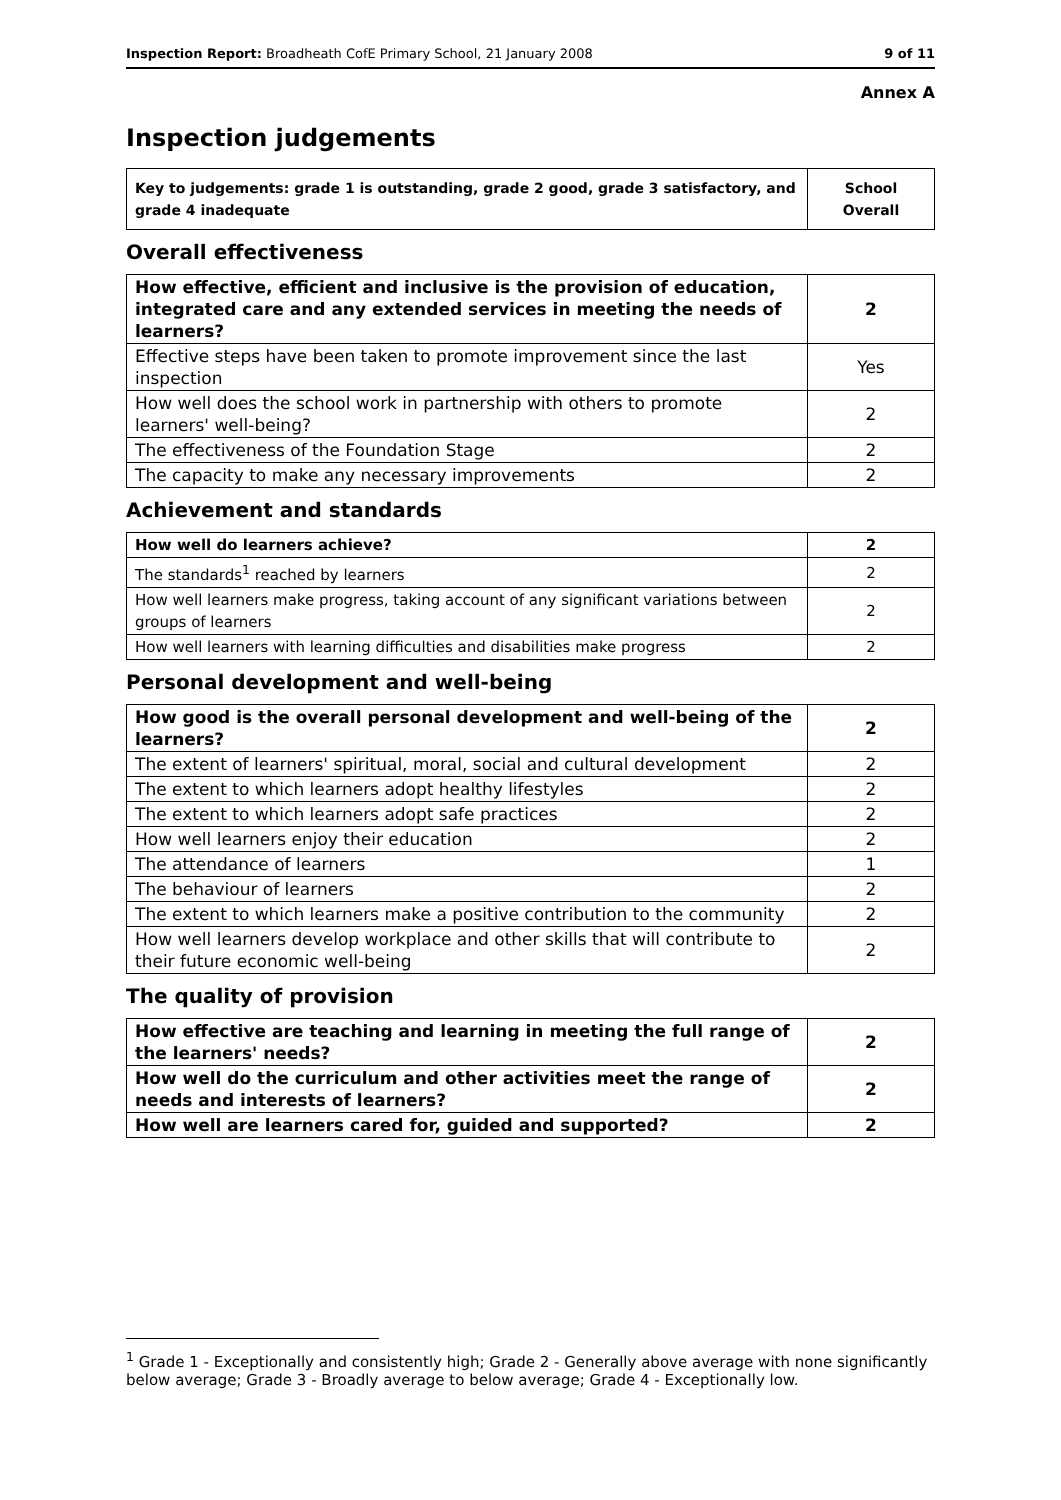Inspection Report: Broadheath CofE Primary School, 21 January 2008 9 of 11
Annex A
Inspection judgements
| Key to judgements: grade 1 is outstanding, grade 2 good, grade 3 satisfactory, and grade 4 inadequate | School Overall |
Overall effectiveness
| How effective, efficient and inclusive is the provision of education, integrated care and any extended services in meeting the needs of learners? | 2 |
| Effective steps have been taken to promote improvement since the last inspection | Yes |
| How well does the school work in partnership with others to promote learners' well-being? | 2 |
| The effectiveness of the Foundation Stage | 2 |
| The capacity to make any necessary improvements | 2 |
Achievement and standards
| How well do learners achieve? | 2 |
| The standards<sup>1</sup> reached by learners | 2 |
| How well learners make progress, taking account of any significant variations between groups of learners | 2 |
| How well learners with learning difficulties and disabilities make progress | 2 |
Personal development and well-being
| How good is the overall personal development and well-being of the learners? | 2 |
| The extent of learners' spiritual, moral, social and cultural development | 2 |
| The extent to which learners adopt healthy lifestyles | 2 |
| The extent to which learners adopt safe practices | 2 |
| How well learners enjoy their education | 2 |
| The attendance of learners | 1 |
| The behaviour of learners | 2 |
| The extent to which learners make a positive contribution to the community | 2 |
| How well learners develop workplace and other skills that will contribute to their future economic well-being | 2 |
The quality of provision
| How effective are teaching and learning in meeting the full range of the learners' needs? | 2 |
| How well do the curriculum and other activities meet the range of needs and interests of learners? | 2 |
| How well are learners cared for, guided and supported? | 2 |
<sup>1</sup> Grade 1 - Exceptionally and consistently high; Grade 2 - Generally above average with none significantly below average; Grade 3 - Broadly average to below average; Grade 4 - Exceptionally low.